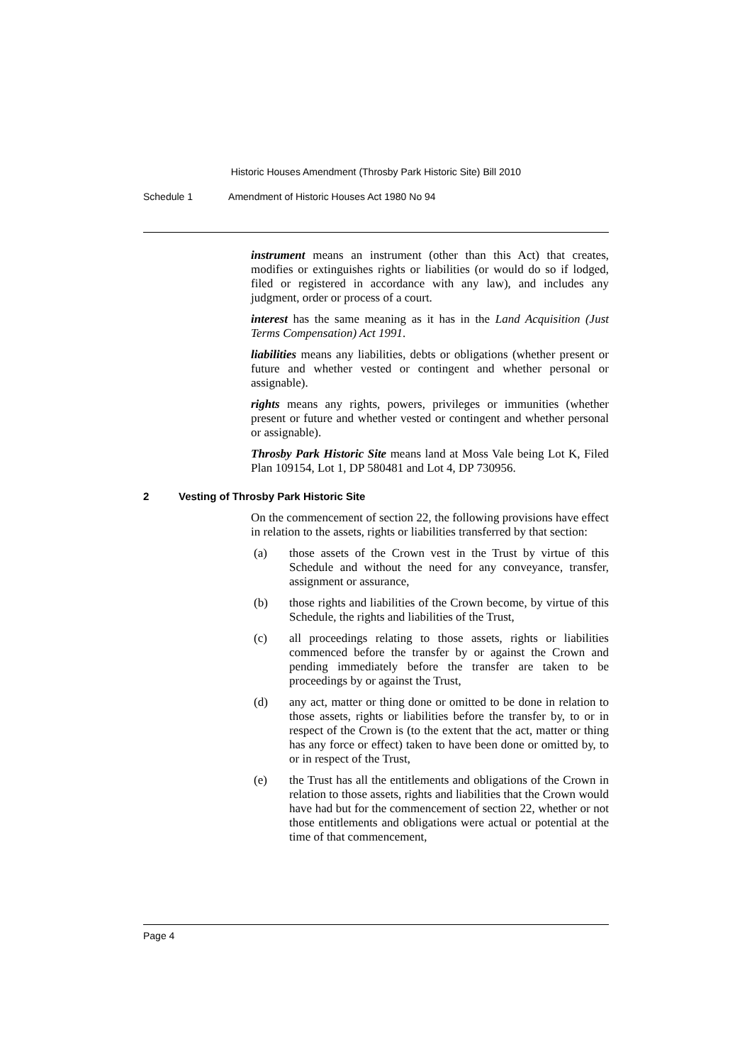Historic Houses Amendment (Throsby Park Historic Site) Bill 2010
Schedule 1 Amendment of Historic Houses Act 1980 No 94
instrument means an instrument (other than this Act) that creates, modifies or extinguishes rights or liabilities (or would do so if lodged, filed or registered in accordance with any law), and includes any judgment, order or process of a court.
interest has the same meaning as it has in the Land Acquisition (Just Terms Compensation) Act 1991.
liabilities means any liabilities, debts or obligations (whether present or future and whether vested or contingent and whether personal or assignable).
rights means any rights, powers, privileges or immunities (whether present or future and whether vested or contingent and whether personal or assignable).
Throsby Park Historic Site means land at Moss Vale being Lot K, Filed Plan 109154, Lot 1, DP 580481 and Lot 4, DP 730956.
2 Vesting of Throsby Park Historic Site
On the commencement of section 22, the following provisions have effect in relation to the assets, rights or liabilities transferred by that section:
(a) those assets of the Crown vest in the Trust by virtue of this Schedule and without the need for any conveyance, transfer, assignment or assurance,
(b) those rights and liabilities of the Crown become, by virtue of this Schedule, the rights and liabilities of the Trust,
(c) all proceedings relating to those assets, rights or liabilities commenced before the transfer by or against the Crown and pending immediately before the transfer are taken to be proceedings by or against the Trust,
(d) any act, matter or thing done or omitted to be done in relation to those assets, rights or liabilities before the transfer by, to or in respect of the Crown is (to the extent that the act, matter or thing has any force or effect) taken to have been done or omitted by, to or in respect of the Trust,
(e) the Trust has all the entitlements and obligations of the Crown in relation to those assets, rights and liabilities that the Crown would have had but for the commencement of section 22, whether or not those entitlements and obligations were actual or potential at the time of that commencement,
Page 4